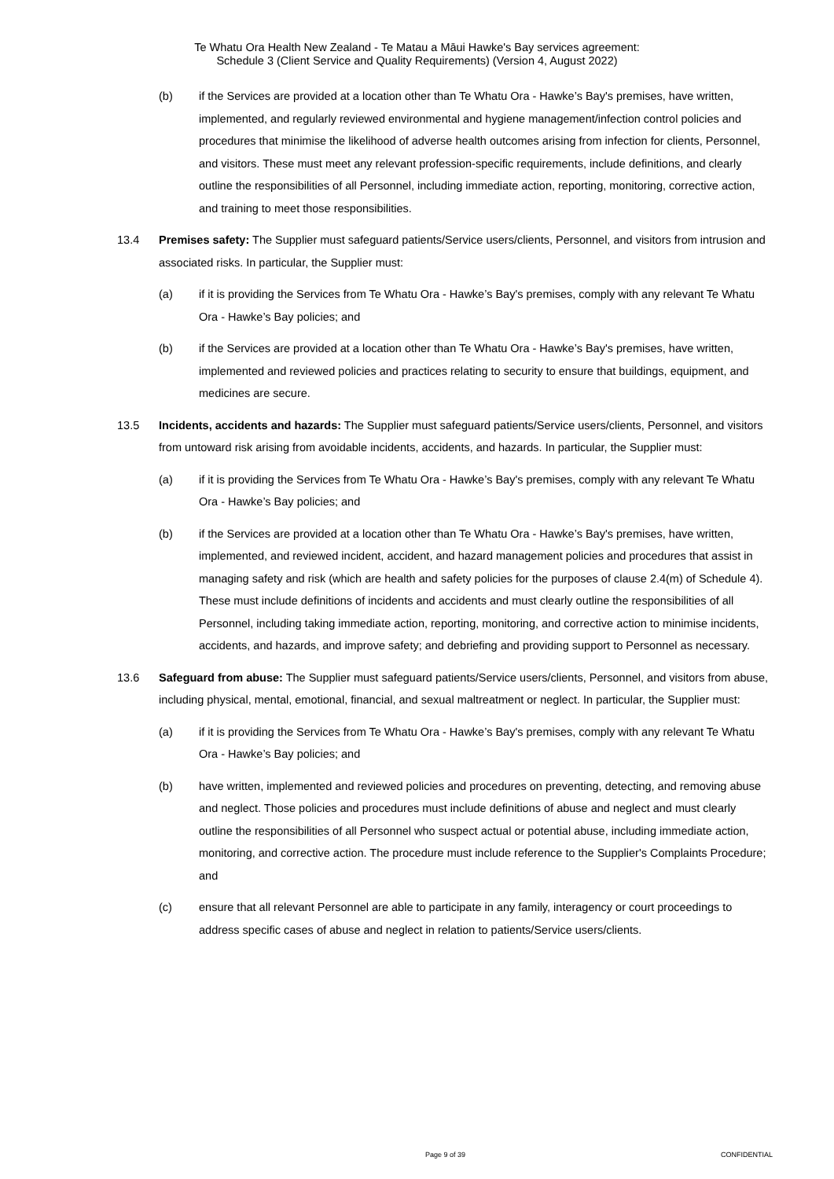Te Whatu Ora Health New Zealand - Te Matau a Māui Hawke's Bay services agreement:
Schedule 3 (Client Service and Quality Requirements) (Version 4, August 2022)
(b) if the Services are provided at a location other than Te Whatu Ora - Hawke’s Bay's premises, have written, implemented, and regularly reviewed environmental and hygiene management/infection control policies and procedures that minimise the likelihood of adverse health outcomes arising from infection for clients, Personnel, and visitors. These must meet any relevant profession-specific requirements, include definitions, and clearly outline the responsibilities of all Personnel, including immediate action, reporting, monitoring, corrective action, and training to meet those responsibilities.
13.4 Premises safety: The Supplier must safeguard patients/Service users/clients, Personnel, and visitors from intrusion and associated risks. In particular, the Supplier must:
(a) if it is providing the Services from Te Whatu Ora - Hawke’s Bay's premises, comply with any relevant Te Whatu Ora - Hawke’s Bay policies; and
(b) if the Services are provided at a location other than Te Whatu Ora - Hawke’s Bay's premises, have written, implemented and reviewed policies and practices relating to security to ensure that buildings, equipment, and medicines are secure.
13.5 Incidents, accidents and hazards: The Supplier must safeguard patients/Service users/clients, Personnel, and visitors from untoward risk arising from avoidable incidents, accidents, and hazards. In particular, the Supplier must:
(a) if it is providing the Services from Te Whatu Ora - Hawke’s Bay's premises, comply with any relevant Te Whatu Ora - Hawke’s Bay policies; and
(b) if the Services are provided at a location other than Te Whatu Ora - Hawke’s Bay's premises, have written, implemented, and reviewed incident, accident, and hazard management policies and procedures that assist in managing safety and risk (which are health and safety policies for the purposes of clause 2.4(m) of Schedule 4). These must include definitions of incidents and accidents and must clearly outline the responsibilities of all Personnel, including taking immediate action, reporting, monitoring, and corrective action to minimise incidents, accidents, and hazards, and improve safety; and debriefing and providing support to Personnel as necessary.
13.6 Safeguard from abuse: The Supplier must safeguard patients/Service users/clients, Personnel, and visitors from abuse, including physical, mental, emotional, financial, and sexual maltreatment or neglect. In particular, the Supplier must:
(a) if it is providing the Services from Te Whatu Ora - Hawke’s Bay's premises, comply with any relevant Te Whatu Ora - Hawke’s Bay policies; and
(b) have written, implemented and reviewed policies and procedures on preventing, detecting, and removing abuse and neglect. Those policies and procedures must include definitions of abuse and neglect and must clearly outline the responsibilities of all Personnel who suspect actual or potential abuse, including immediate action, monitoring, and corrective action. The procedure must include reference to the Supplier's Complaints Procedure; and
(c) ensure that all relevant Personnel are able to participate in any family, interagency or court proceedings to address specific cases of abuse and neglect in relation to patients/Service users/clients.
Page 9 of 39 CONFIDENTIAL